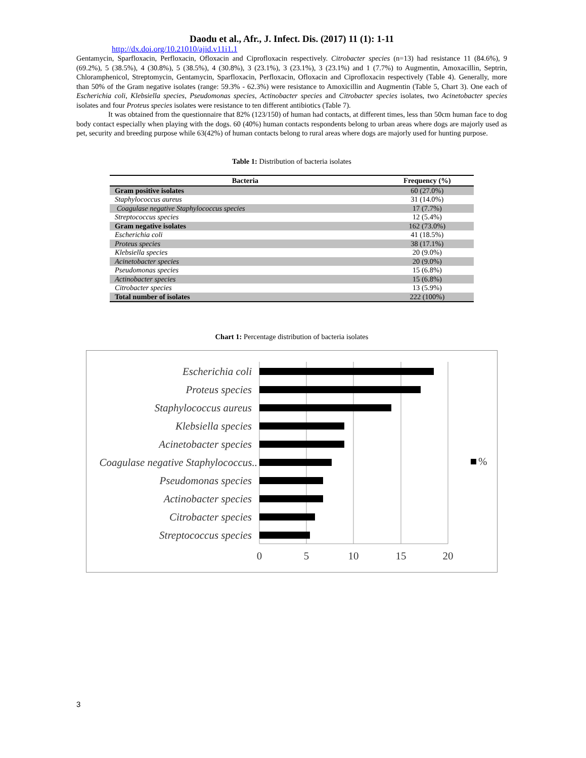Daodu et al., Afr., J. Infect. Dis. (2017) 11 (1): 1-11
http://dx.doi.org/10.21010/ajid.v11i1.1
Gentamycin, Sparfloxacin, Perfloxacin, Ofloxacin and Ciprofloxacin respectively. Citrobacter species (n=13) had resistance 11 (84.6%), 9 (69.2%), 5 (38.5%), 4 (30.8%), 5 (38.5%), 4 (30.8%), 3 (23.1%), 3 (23.1%), 3 (23.1%) and 1 (7.7%) to Augmentin, Amoxacillin, Septrin, Chloramphenicol, Streptomycin, Gentamycin, Sparfloxacin, Perfloxacin, Ofloxacin and Ciprofloxacin respectively (Table 4). Generally, more than 50% of the Gram negative isolates (range: 59.3% - 62.3%) were resistance to Amoxicillin and Augmentin (Table 5, Chart 3). One each of Escherichia coli, Klebsiella species, Pseudomonas species, Actinobacter species and Citrobacter species isolates, two Acinetobacter species isolates and four Proteus species isolates were resistance to ten different antibiotics (Table 7).
It was obtained from the questionnaire that 82% (123/150) of human had contacts, at different times, less than 50cm human face to dog body contact especially when playing with the dogs. 60 (40%) human contacts respondents belong to urban areas where dogs are majorly used as pet, security and breeding purpose while 63(42%) of human contacts belong to rural areas where dogs are majorly used for hunting purpose.
Table 1: Distribution of bacteria isolates
| Bacteria | Frequency (%) |
| --- | --- |
| Gram positive isolates | 60 (27.0%) |
| Staphylococcus aureus | 31 (14.0%) |
| Coagulase negative Staphylococcus species | 17 (7.7%) |
| Streptococcus species | 12 (5.4%) |
| Gram negative isolates | 162 (73.0%) |
| Escherichia coli | 41 (18.5%) |
| Proteus species | 38 (17.1%) |
| Klebsiella species | 20 (9.0%) |
| Acinetobacter species | 20 (9.0%) |
| Pseudomonas species | 15 (6.8%) |
| Actinobacter species | 15 (6.8%) |
| Citrobacter species | 13 (5.9%) |
| Total number of isolates | 222 (100%) |
Chart 1: Percentage distribution of bacteria isolates
Escherichia coli
Proteus species
Staphylococcus aureus
Klebsiella species
Acinetobacter species
Coagulase negative Staphylococcus..
Pseudomonas species
Actinobacter species
Citrobacter species
Streptococcus species
0
5
10
15
20
%
3